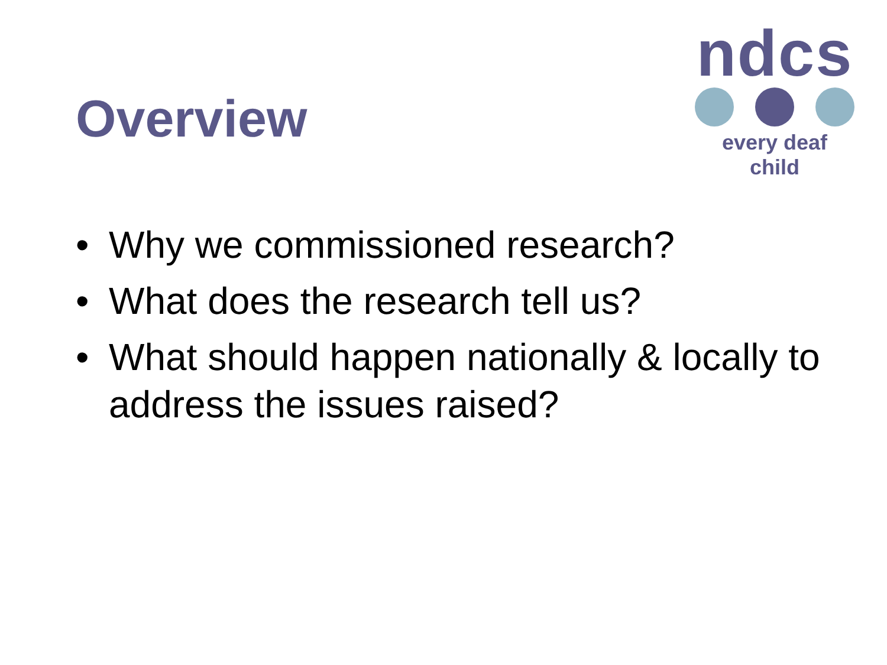Overview
ndcs
every deaf child
• Why we commissioned research?
• What does the research tell us?
• What should happen nationally & locally to address the issues raised?